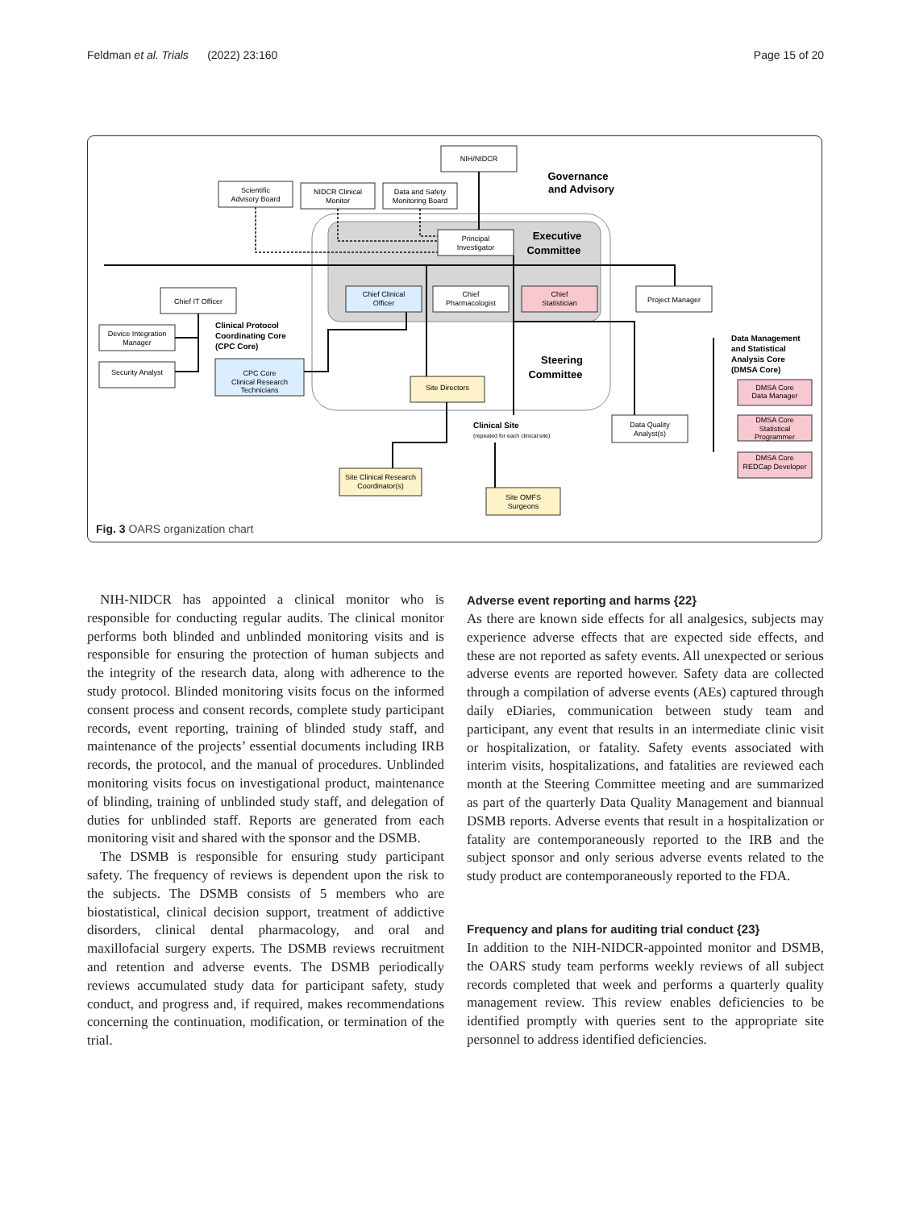Feldman et al. Trials (2022) 23:160 Page 15 of 20
NIH/NIDCR
Scientific
Advisory Board
NIDCR Clinical
Monitor
Data and Safety
Monitoring Board
Principal
Investigator
Chief IT Officer
Chief
Pharmacologist
Chief Clinical
Officer
Chief
Statistician
Project Manager
Device Integration
Manager
Security Analyst
CPC Core
Clinical Research
Technicians
Site Directors
Data Quality
Analyst(s)
Site Clinical Research
Coordinator(s)
Site OMFS
Surgeons
DMSA Core
Data Manager
DMSA Core
Statistical
Programmer
DMSA Core
REDCap Developer
Governance
and Advisory
Executive
Committee
Steering
Committee
Clinical Protocol
Coordinating Core
(CPC Core)
Data Management
and Statistical
Analysis Core
(DMSA Core)
Clinical Site
(repeated for each clinical site)
Fig. 3 OARS organization chart
NIH-NIDCR has appointed a clinical monitor who is responsible for conducting regular audits. The clinical monitor performs both blinded and unblinded monitoring visits and is responsible for ensuring the protection of human subjects and the integrity of the research data, along with adherence to the study protocol. Blinded monitoring visits focus on the informed consent process and consent records, complete study participant records, event reporting, training of blinded study staff, and maintenance of the projects’ essential documents including IRB records, the protocol, and the manual of procedures. Unblinded monitoring visits focus on investigational product, maintenance of blinding, training of unblinded study staff, and delegation of duties for unblinded staff. Reports are generated from each monitoring visit and shared with the sponsor and the DSMB.
The DSMB is responsible for ensuring study participant safety. The frequency of reviews is dependent upon the risk to the subjects. The DSMB consists of 5 members who are biostatistical, clinical decision support, treatment of addictive disorders, clinical dental pharmacology, and oral and maxillofacial surgery experts. The DSMB reviews recruitment and retention and adverse events. The DSMB periodically reviews accumulated study data for participant safety, study conduct, and progress and, if required, makes recommendations concerning the continuation, modification, or termination of the trial.
Adverse event reporting and harms {22}
As there are known side effects for all analgesics, subjects may experience adverse effects that are expected side effects, and these are not reported as safety events. All unexpected or serious adverse events are reported however. Safety data are collected through a compilation of adverse events (AEs) captured through daily eDiaries, communication between study team and participant, any event that results in an intermediate clinic visit or hospitalization, or fatality. Safety events associated with interim visits, hospitalizations, and fatalities are reviewed each month at the Steering Committee meeting and are summarized as part of the quarterly Data Quality Management and biannual DSMB reports. Adverse events that result in a hospitalization or fatality are contemporaneously reported to the IRB and the subject sponsor and only serious adverse events related to the study product are contemporaneously reported to the FDA.
Frequency and plans for auditing trial conduct {23}
In addition to the NIH-NIDCR-appointed monitor and DSMB, the OARS study team performs weekly reviews of all subject records completed that week and performs a quarterly quality management review. This review enables deficiencies to be identified promptly with queries sent to the appropriate site personnel to address identified deficiencies.